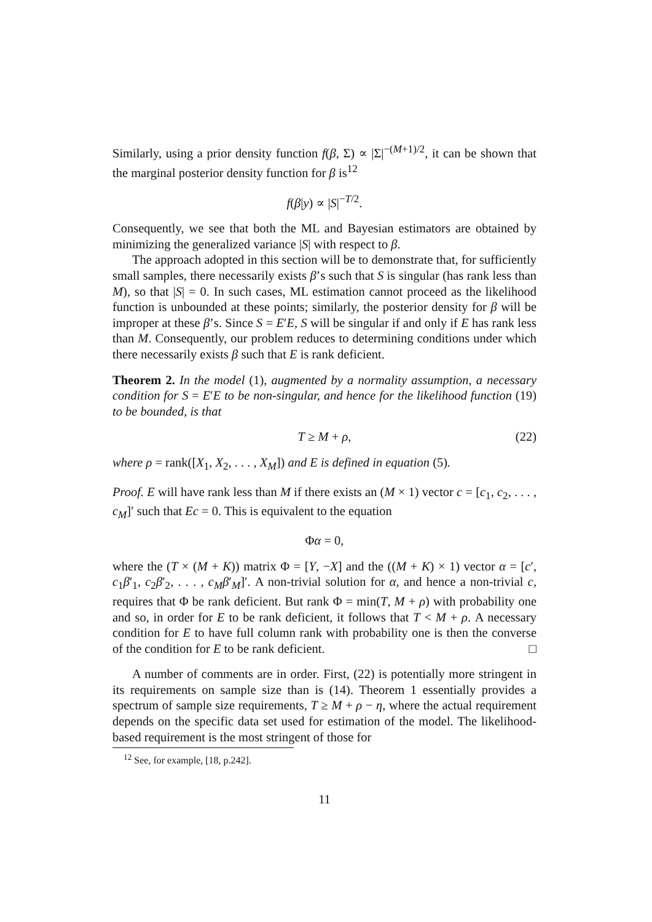Similarly, using a prior density function f(β, Σ) ∝ |Σ|<sup>−(M+1)/2</sup>, it can be shown that the marginal posterior density function for β is<sup>12</sup>
f(β|y) ∝ |S|<sup>−T/2</sup>.
Consequently, we see that both the ML and Bayesian estimators are obtained by minimizing the generalized variance |S| with respect to β.
The approach adopted in this section will be to demonstrate that, for sufficiently small samples, there necessarily exists β’s such that S is singular (has rank less than M), so that |S| = 0. In such cases, ML estimation cannot proceed as the likelihood function is unbounded at these points; similarly, the posterior density for β will be improper at these β’s. Since S = E′E, S will be singular if and only if E has rank less than M. Consequently, our problem reduces to determining conditions under which there necessarily exists β such that E is rank deficient.
Theorem 2. In the model (1), augmented by a normality assumption, a necessary condition for S = E′E to be non-singular, and hence for the likelihood function (19) to be bounded, is that
T ≥ M + ρ, (22)
where ρ = rank([X<sub>1</sub>, X<sub>2</sub>, . . . , X<sub>M</sub>]) and E is defined in equation (5).
Proof. E will have rank less than M if there exists an (M × 1) vector c = [c<sub>1</sub>, c<sub>2</sub>, . . . , c<sub>M</sub>]′ such that Ec = 0. This is equivalent to the equation
Φα = 0,
where the (T × (M + K)) matrix Φ = [Y, −X] and the ((M + K) × 1) vector α = [c′, c<sub>1</sub>β′<sub>1</sub>, c<sub>2</sub>β′<sub>2</sub>, . . . , c<sub>M</sub>β′<sub>M</sub>]′. A non-trivial solution for α, and hence a non-trivial c, requires that Φ be rank deficient. But rank Φ = min(T, M + ρ) with probability one and so, in order for E to be rank deficient, it follows that T < M + ρ. A necessary condition for E to have full column rank with probability one is then the converse of the condition for E to be rank deficient. □
A number of comments are in order. First, (22) is potentially more stringent in its requirements on sample size than is (14). Theorem 1 essentially provides a spectrum of sample size requirements, T ≥ M + ρ − η, where the actual requirement depends on the specific data set used for estimation of the model. The likelihood-based requirement is the most stringent of those for
<sup>12</sup> See, for example, [18, p.242].
11